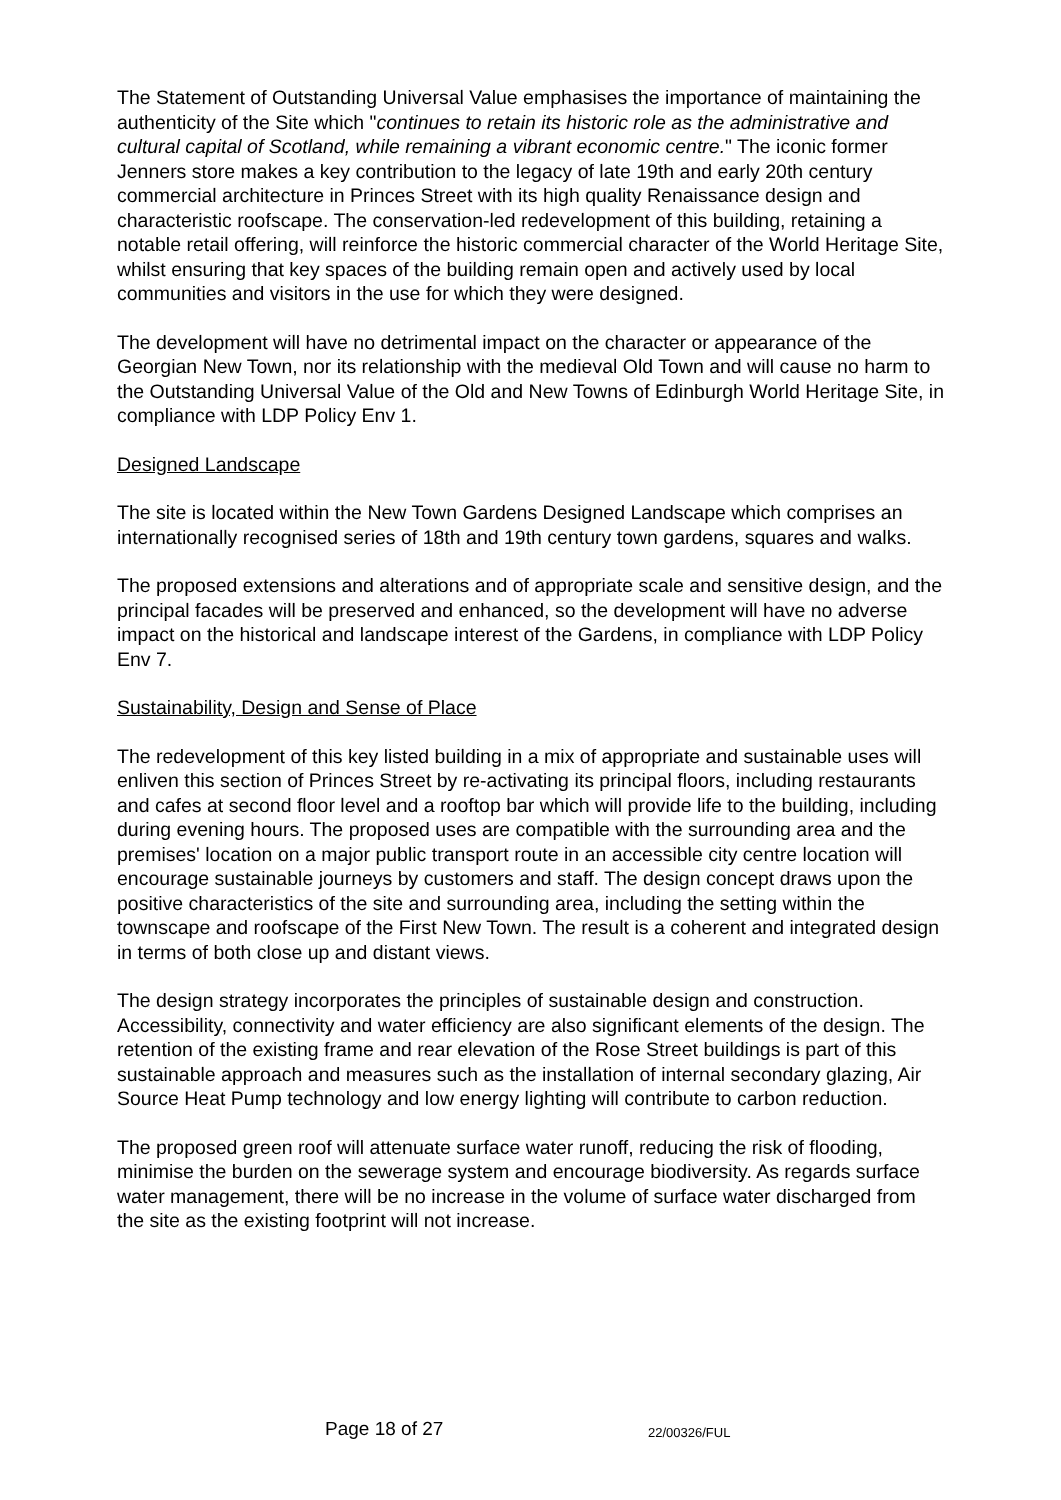The Statement of Outstanding Universal Value emphasises the importance of maintaining the authenticity of the Site which "continues to retain its historic role as the administrative and cultural capital of Scotland, while remaining a vibrant economic centre." The iconic former Jenners store makes a key contribution to the legacy of late 19th and early 20th century commercial architecture in Princes Street with its high quality Renaissance design and characteristic roofscape. The conservation-led redevelopment of this building, retaining a notable retail offering, will reinforce the historic commercial character of the World Heritage Site, whilst ensuring that key spaces of the building remain open and actively used by local communities and visitors in the use for which they were designed.
The development will have no detrimental impact on the character or appearance of the Georgian New Town, nor its relationship with the medieval Old Town and will cause no harm to the Outstanding Universal Value of the Old and New Towns of Edinburgh World Heritage Site, in compliance with LDP Policy Env 1.
Designed Landscape
The site is located within the New Town Gardens Designed Landscape which comprises an internationally recognised series of 18th and 19th century town gardens, squares and walks.
The proposed extensions and alterations and of appropriate scale and sensitive design, and the principal facades will be preserved and enhanced, so the development will have no adverse impact on the historical and landscape interest of the Gardens, in compliance with LDP Policy Env 7.
Sustainability, Design and Sense of Place
The redevelopment of this key listed building in a mix of appropriate and sustainable uses will enliven this section of Princes Street by re-activating its principal floors, including restaurants and cafes at second floor level and a rooftop bar which will provide life to the building, including during evening hours. The proposed uses are compatible with the surrounding area and the premises' location on a major public transport route in an accessible city centre location will encourage sustainable journeys by customers and staff. The design concept draws upon the positive characteristics of the site and surrounding area, including the setting within the townscape and roofscape of the First New Town. The result is a coherent and integrated design in terms of both close up and distant views.
The design strategy incorporates the principles of sustainable design and construction. Accessibility, connectivity and water efficiency are also significant elements of the design. The retention of the existing frame and rear elevation of the Rose Street buildings is part of this sustainable approach and measures such as the installation of internal secondary glazing, Air Source Heat Pump technology and low energy lighting will contribute to carbon reduction.
The proposed green roof will attenuate surface water runoff, reducing the risk of flooding, minimise the burden on the sewerage system and encourage biodiversity. As regards surface water management, there will be no increase in the volume of surface water discharged from the site as the existing footprint will not increase.
Page 18 of 27 22/00326/FUL